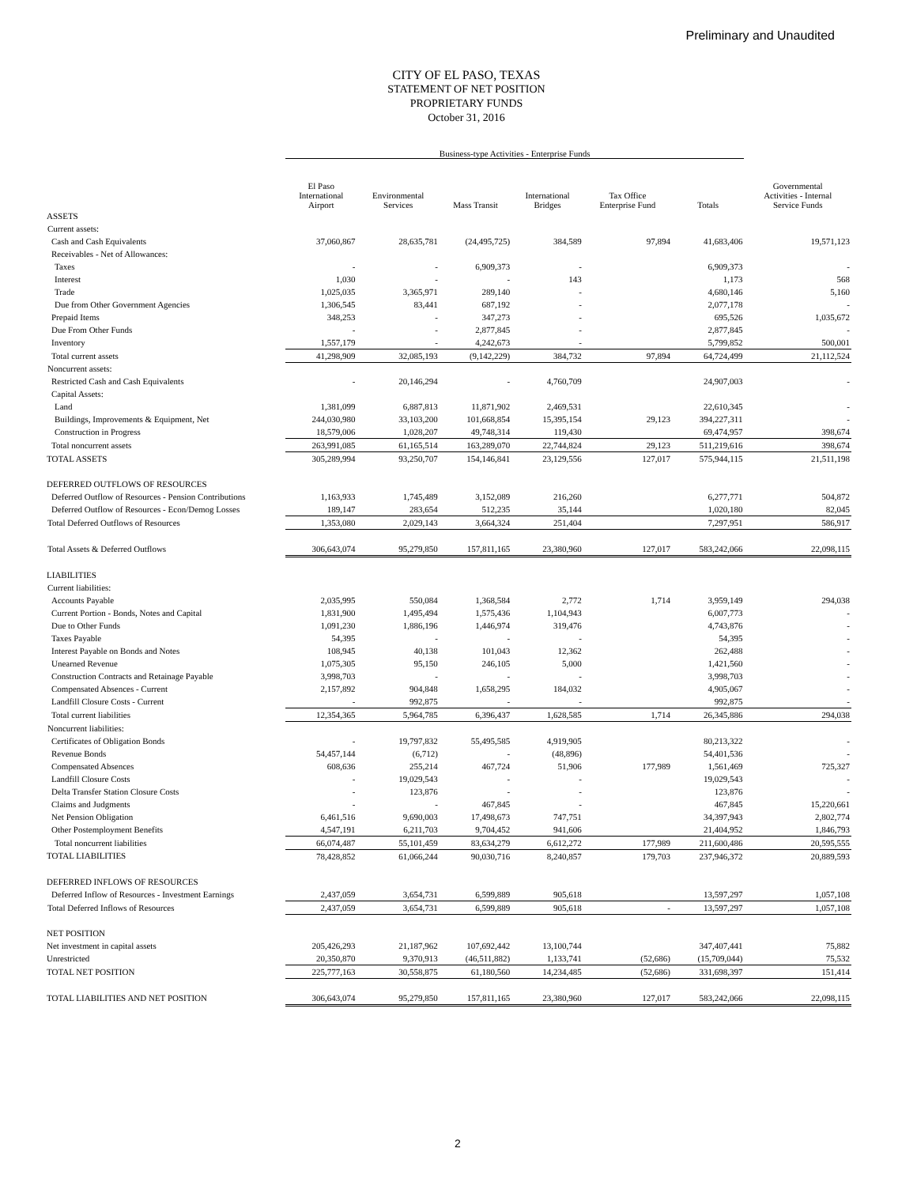Preliminary and Unaudited
CITY OF EL PASO, TEXAS
STATEMENT OF NET POSITION
PROPRIETARY FUNDS
October 31, 2016
| | Business-type Activities - Enterprise Funds | | | | | | |
| --- | --- | --- | --- | --- | --- | --- | --- |
| | El Paso International Airport | Environmental Services | Mass Transit | International Bridges | Tax Office Enterprise Fund | Totals | Governmental Activities - Internal Service Funds |
| ASSETS | | | | | | | |
| Current assets: | | | | | | | |
| Cash and Cash Equivalents | 37,060,867 | 28,635,781 | (24,495,725) | 384,589 | 97,894 | 41,683,406 | 19,571,123 |
| Receivables - Net of Allowances: | | | | | | | |
| Taxes | - | - | 6,909,373 | - | | 6,909,373 | - |
| Interest | 1,030 | - | - | 143 | | 1,173 | 568 |
| Trade | 1,025,035 | 3,365,971 | 289,140 | - | | 4,680,146 | 5,160 |
| Due from Other Government Agencies | 1,306,545 | 83,441 | 687,192 | - | | 2,077,178 | - |
| Prepaid Items | 348,253 | - | 347,273 | - | | 695,526 | 1,035,672 |
| Due From Other Funds | - | - | 2,877,845 | - | | 2,877,845 | - |
| Inventory | 1,557,179 | - | 4,242,673 | - | | 5,799,852 | 500,001 |
| Total current assets | 41,298,909 | 32,085,193 | (9,142,229) | 384,732 | 97,894 | 64,724,499 | 21,112,524 |
| Noncurrent assets: | | | | | | | |
| Restricted Cash and Cash Equivalents | - | 20,146,294 | - | 4,760,709 | | 24,907,003 | - |
| Capital Assets: | | | | | | | |
| Land | 1,381,099 | 6,887,813 | 11,871,902 | 2,469,531 | | 22,610,345 | - |
| Buildings, Improvements & Equipment, Net | 244,030,980 | 33,103,200 | 101,668,854 | 15,395,154 | 29,123 | 394,227,311 | - |
| Construction in Progress | 18,579,006 | 1,028,207 | 49,748,314 | 119,430 | | 69,474,957 | 398,674 |
| Total noncurrent assets | 263,991,085 | 61,165,514 | 163,289,070 | 22,744,824 | 29,123 | 511,219,616 | 398,674 |
| TOTAL ASSETS | 305,289,994 | 93,250,707 | 154,146,841 | 23,129,556 | 127,017 | 575,944,115 | 21,511,198 |
| DEFERRED OUTFLOWS OF RESOURCES | | | | | | | |
| Deferred Outflow of Resources - Pension Contributions | 1,163,933 | 1,745,489 | 3,152,089 | 216,260 | | 6,277,771 | 504,872 |
| Deferred Outflow of Resources - Econ/Demog Losses | 189,147 | 283,654 | 512,235 | 35,144 | | 1,020,180 | 82,045 |
| Total Deferred Outflows of Resources | 1,353,080 | 2,029,143 | 3,664,324 | 251,404 | | 7,297,951 | 586,917 |
| Total Assets & Deferred Outflows | 306,643,074 | 95,279,850 | 157,811,165 | 23,380,960 | 127,017 | 583,242,066 | 22,098,115 |
| LIABILITIES | | | | | | | |
| Current liabilities: | | | | | | | |
| Accounts Payable | 2,035,995 | 550,084 | 1,368,584 | 2,772 | 1,714 | 3,959,149 | 294,038 |
| Current Portion - Bonds, Notes and Capital | 1,831,900 | 1,495,494 | 1,575,436 | 1,104,943 | | 6,007,773 | - |
| Due to Other Funds | 1,091,230 | 1,886,196 | 1,446,974 | 319,476 | | 4,743,876 | - |
| Taxes Payable | 54,395 | - | - | - | | 54,395 | - |
| Interest Payable on Bonds and Notes | 108,945 | 40,138 | 101,043 | 12,362 | | 262,488 | - |
| Unearned Revenue | 1,075,305 | 95,150 | 246,105 | 5,000 | | 1,421,560 | - |
| Construction Contracts and Retainage Payable | 3,998,703 | - | - | - | | 3,998,703 | - |
| Compensated Absences - Current | 2,157,892 | 904,848 | 1,658,295 | 184,032 | | 4,905,067 | - |
| Landfill Closure Costs - Current | - | 992,875 | - | - | | 992,875 | - |
| Total current liabilities | 12,354,365 | 5,964,785 | 6,396,437 | 1,628,585 | 1,714 | 26,345,886 | 294,038 |
| Noncurrent liabilities: | | | | | | | |
| Certificates of Obligation Bonds | - | 19,797,832 | 55,495,585 | 4,919,905 | | 80,213,322 | - |
| Revenue Bonds | 54,457,144 | (6,712) | - | (48,896) | | 54,401,536 | - |
| Compensated Absences | 608,636 | 255,214 | 467,724 | 51,906 | 177,989 | 1,561,469 | 725,327 |
| Landfill Closure Costs | - | 19,029,543 | - | - | | 19,029,543 | - |
| Delta Transfer Station Closure Costs | - | 123,876 | - | - | | 123,876 | - |
| Claims and Judgments | - | - | 467,845 | - | | 467,845 | 15,220,661 |
| Net Pension Obligation | 6,461,516 | 9,690,003 | 17,498,673 | 747,751 | | 34,397,943 | 2,802,774 |
| Other Postemployment Benefits | 4,547,191 | 6,211,703 | 9,704,452 | 941,606 | | 21,404,952 | 1,846,793 |
| Total noncurrent liabilities | 66,074,487 | 55,101,459 | 83,634,279 | 6,612,272 | 177,989 | 211,600,486 | 20,595,555 |
| TOTAL LIABILITIES | 78,428,852 | 61,066,244 | 90,030,716 | 8,240,857 | 179,703 | 237,946,372 | 20,889,593 |
| DEFERRED INFLOWS OF RESOURCES | | | | | | | |
| Deferred Inflow of Resources - Investment Earnings | 2,437,059 | 3,654,731 | 6,599,889 | 905,618 | | 13,597,297 | 1,057,108 |
| Total Deferred Inflows of Resources | 2,437,059 | 3,654,731 | 6,599,889 | 905,618 | - | 13,597,297 | 1,057,108 |
| NET POSITION | | | | | | | |
| Net investment in capital assets | 205,426,293 | 21,187,962 | 107,692,442 | 13,100,744 | | 347,407,441 | 75,882 |
| Unrestricted | 20,350,870 | 9,370,913 | (46,511,882) | 1,133,741 | (52,686) | (15,709,044) | 75,532 |
| TOTAL NET POSITION | 225,777,163 | 30,558,875 | 61,180,560 | 14,234,485 | (52,686) | 331,698,397 | 151,414 |
| TOTAL LIABILITIES AND NET POSITION | 306,643,074 | 95,279,850 | 157,811,165 | 23,380,960 | 127,017 | 583,242,066 | 22,098,115 |
2